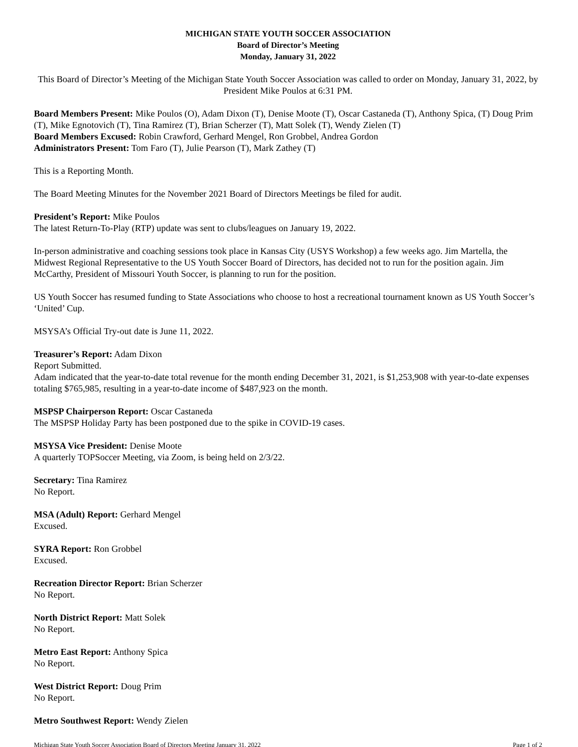MICHIGAN STATE YOUTH SOCCER ASSOCIATION
Board of Director’s Meeting
Monday, January 31, 2022
This Board of Director’s Meeting of the Michigan State Youth Soccer Association was called to order on Monday, January 31, 2022, by President Mike Poulos at 6:31 PM.
Board Members Present: Mike Poulos (O), Adam Dixon (T), Denise Moote (T), Oscar Castaneda (T), Anthony Spica, (T) Doug Prim (T), Mike Egnotovich (T), Tina Ramirez (T), Brian Scherzer (T), Matt Solek (T), Wendy Zielen (T)
Board Members Excused: Robin Crawford, Gerhard Mengel, Ron Grobbel, Andrea Gordon
Administrators Present: Tom Faro (T), Julie Pearson (T), Mark Zathey (T)
This is a Reporting Month.
The Board Meeting Minutes for the November 2021 Board of Directors Meetings be filed for audit.
President’s Report: Mike Poulos
The latest Return-To-Play (RTP) update was sent to clubs/leagues on January 19, 2022.
In-person administrative and coaching sessions took place in Kansas City (USYS Workshop) a few weeks ago. Jim Martella, the Midwest Regional Representative to the US Youth Soccer Board of Directors, has decided not to run for the position again. Jim McCarthy, President of Missouri Youth Soccer, is planning to run for the position.
US Youth Soccer has resumed funding to State Associations who choose to host a recreational tournament known as US Youth Soccer’s ‘United’ Cup.
MSYSA’s Official Try-out date is June 11, 2022.
Treasurer’s Report: Adam Dixon
Report Submitted.
Adam indicated that the year-to-date total revenue for the month ending December 31, 2021, is $1,253,908 with year-to-date expenses totaling $765,985, resulting in a year-to-date income of $487,923 on the month.
MSPSP Chairperson Report: Oscar Castaneda
The MSPSP Holiday Party has been postponed due to the spike in COVID-19 cases.
MSYSA Vice President: Denise Moote
A quarterly TOPSoccer Meeting, via Zoom, is being held on 2/3/22.
Secretary: Tina Ramirez
No Report.
MSA (Adult) Report: Gerhard Mengel
Excused.
SYRA Report: Ron Grobbel
Excused.
Recreation Director Report: Brian Scherzer
No Report.
North District Report: Matt Solek
No Report.
Metro East Report: Anthony Spica
No Report.
West District Report: Doug Prim
No Report.
Metro Southwest Report: Wendy Zielen
Michigan State Youth Soccer Association Board of Directors Meeting January 31, 2022 Page 1 of 2